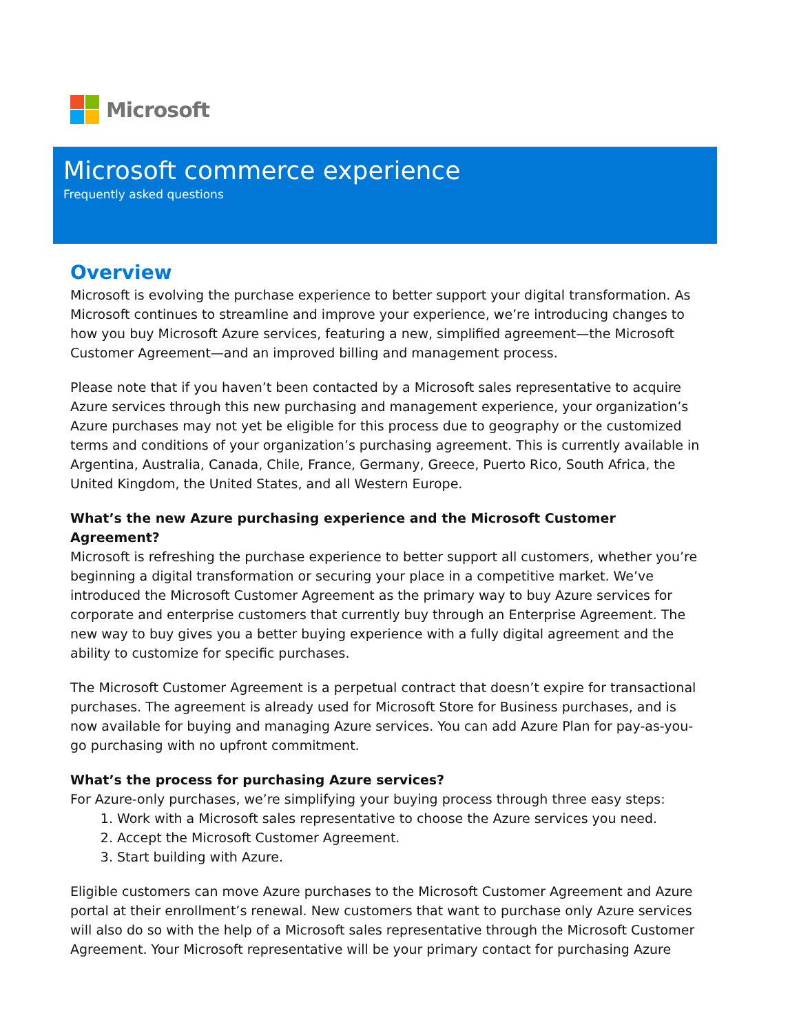Microsoft
Microsoft commerce experience
Frequently asked questions
Overview
Microsoft is evolving the purchase experience to better support your digital transformation. As Microsoft continues to streamline and improve your experience, we’re introducing changes to how you buy Microsoft Azure services, featuring a new, simplified agreement—the Microsoft Customer Agreement—and an improved billing and management process.
Please note that if you haven’t been contacted by a Microsoft sales representative to acquire Azure services through this new purchasing and management experience, your organization’s Azure purchases may not yet be eligible for this process due to geography or the customized terms and conditions of your organization’s purchasing agreement. This is currently available in Argentina, Australia, Canada, Chile, France, Germany, Greece, Puerto Rico, South Africa, the United Kingdom, the United States, and all Western Europe.
What’s the new Azure purchasing experience and the Microsoft Customer Agreement?
Microsoft is refreshing the purchase experience to better support all customers, whether you’re beginning a digital transformation or securing your place in a competitive market. We’ve introduced the Microsoft Customer Agreement as the primary way to buy Azure services for corporate and enterprise customers that currently buy through an Enterprise Agreement. The new way to buy gives you a better buying experience with a fully digital agreement and the ability to customize for specific purchases.
The Microsoft Customer Agreement is a perpetual contract that doesn’t expire for transactional purchases. The agreement is already used for Microsoft Store for Business purchases, and is now available for buying and managing Azure services. You can add Azure Plan for pay-as-you-go purchasing with no upfront commitment.
What’s the process for purchasing Azure services?
For Azure-only purchases, we’re simplifying your buying process through three easy steps:
1. Work with a Microsoft sales representative to choose the Azure services you need.
2. Accept the Microsoft Customer Agreement.
3. Start building with Azure.
Eligible customers can move Azure purchases to the Microsoft Customer Agreement and Azure portal at their enrollment’s renewal. New customers that want to purchase only Azure services will also do so with the help of a Microsoft sales representative through the Microsoft Customer Agreement. Your Microsoft representative will be your primary contact for purchasing Azure